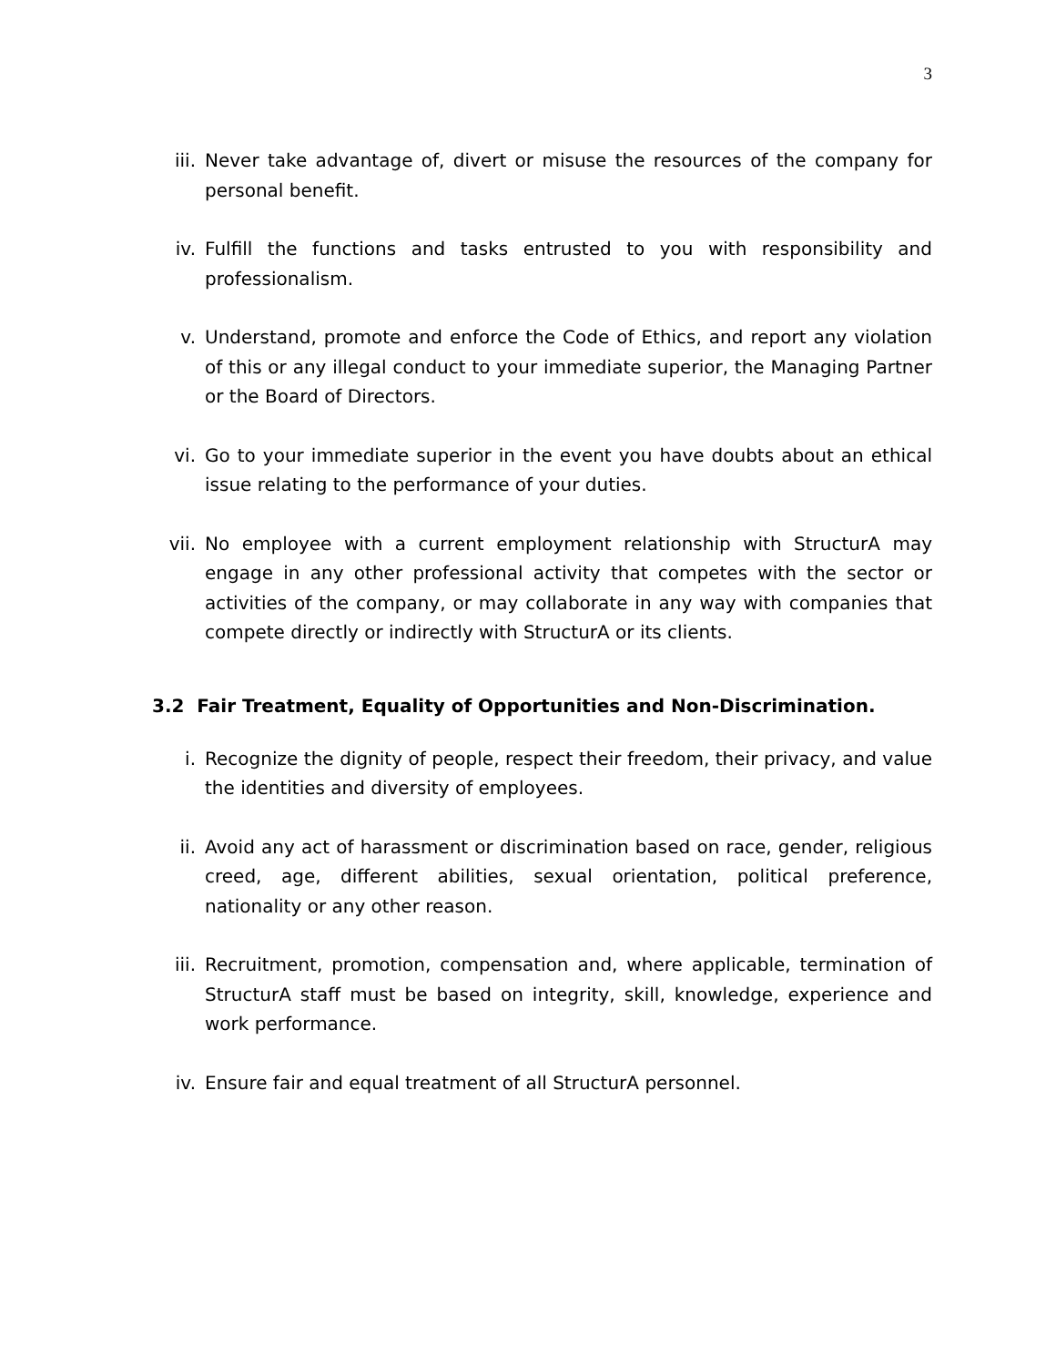3
iii. Never take advantage of, divert or misuse the resources of the company for personal benefit.
iv. Fulfill the functions and tasks entrusted to you with responsibility and professionalism.
v. Understand, promote and enforce the Code of Ethics, and report any violation of this or any illegal conduct to your immediate superior, the Managing Partner or the Board of Directors.
vi. Go to your immediate superior in the event you have doubts about an ethical issue relating to the performance of your duties.
vii. No employee with a current employment relationship with StructurA may engage in any other professional activity that competes with the sector or activities of the company, or may collaborate in any way with companies that compete directly or indirectly with StructurA or its clients.
3.2 Fair Treatment, Equality of Opportunities and Non-Discrimination.
i. Recognize the dignity of people, respect their freedom, their privacy, and value the identities and diversity of employees.
ii. Avoid any act of harassment or discrimination based on race, gender, religious creed, age, different abilities, sexual orientation, political preference, nationality or any other reason.
iii. Recruitment, promotion, compensation and, where applicable, termination of StructurA staff must be based on integrity, skill, knowledge, experience and work performance.
iv. Ensure fair and equal treatment of all StructurA personnel.